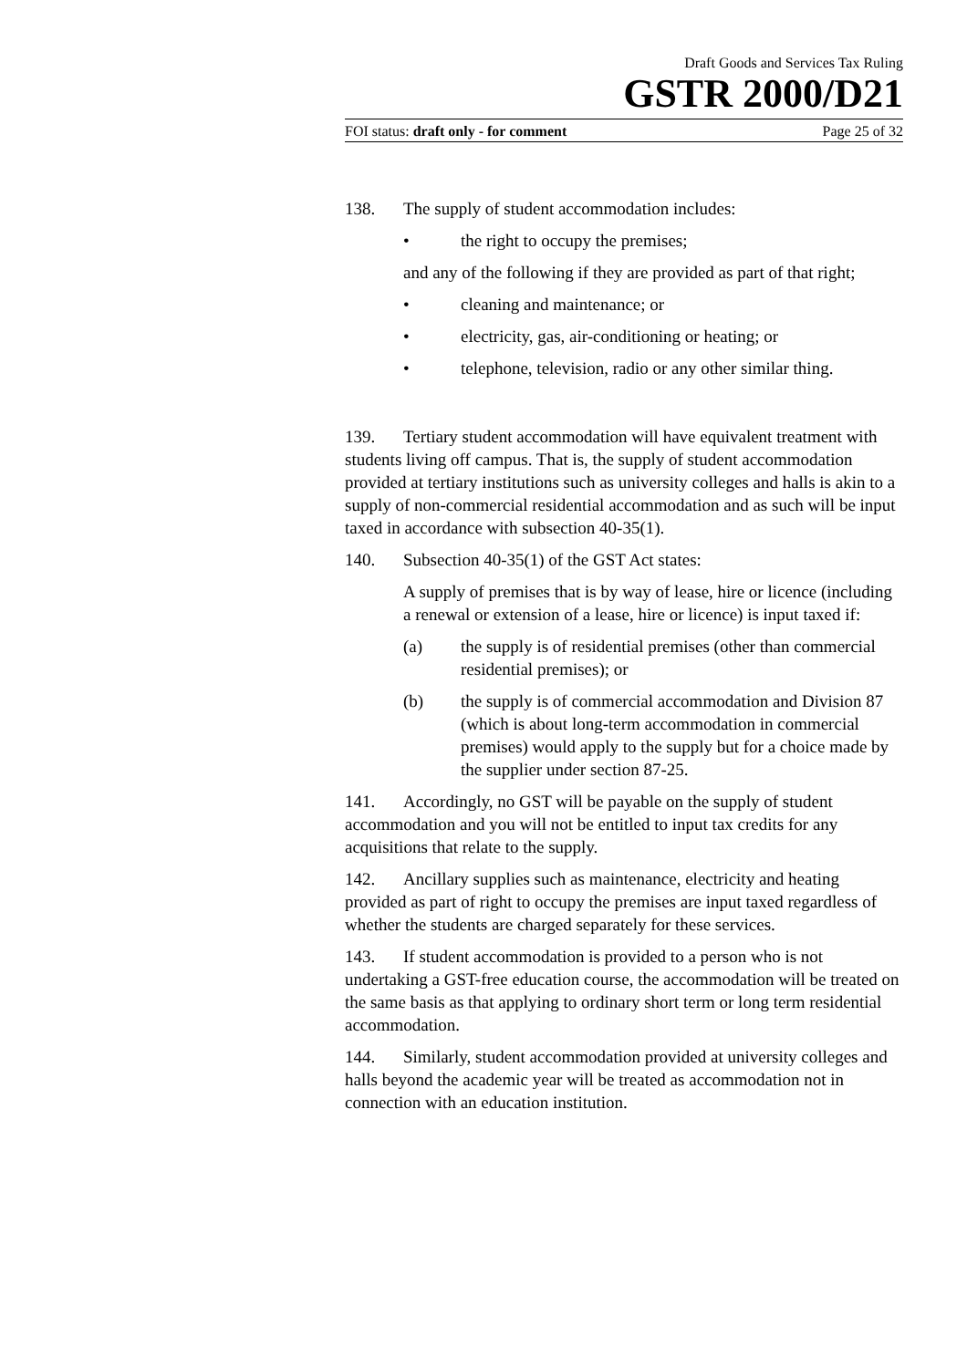Draft Goods and Services Tax Ruling
GSTR 2000/D21
FOI status: draft only - for comment Page 25 of 32
138. The supply of student accommodation includes:
• the right to occupy the premises;
and any of the following if they are provided as part of that right;
• cleaning and maintenance; or
• electricity, gas, air-conditioning or heating; or
• telephone, television, radio or any other similar thing.
139. Tertiary student accommodation will have equivalent treatment with students living off campus. That is, the supply of student accommodation provided at tertiary institutions such as university colleges and halls is akin to a supply of non-commercial residential accommodation and as such will be input taxed in accordance with subsection 40-35(1).
140. Subsection 40-35(1) of the GST Act states:
A supply of premises that is by way of lease, hire or licence (including a renewal or extension of a lease, hire or licence) is input taxed if:
(a) the supply is of residential premises (other than commercial residential premises); or
(b) the supply is of commercial accommodation and Division 87 (which is about long-term accommodation in commercial premises) would apply to the supply but for a choice made by the supplier under section 87-25.
141. Accordingly, no GST will be payable on the supply of student accommodation and you will not be entitled to input tax credits for any acquisitions that relate to the supply.
142. Ancillary supplies such as maintenance, electricity and heating provided as part of right to occupy the premises are input taxed regardless of whether the students are charged separately for these services.
143. If student accommodation is provided to a person who is not undertaking a GST-free education course, the accommodation will be treated on the same basis as that applying to ordinary short term or long term residential accommodation.
144. Similarly, student accommodation provided at university colleges and halls beyond the academic year will be treated as accommodation not in connection with an education institution.